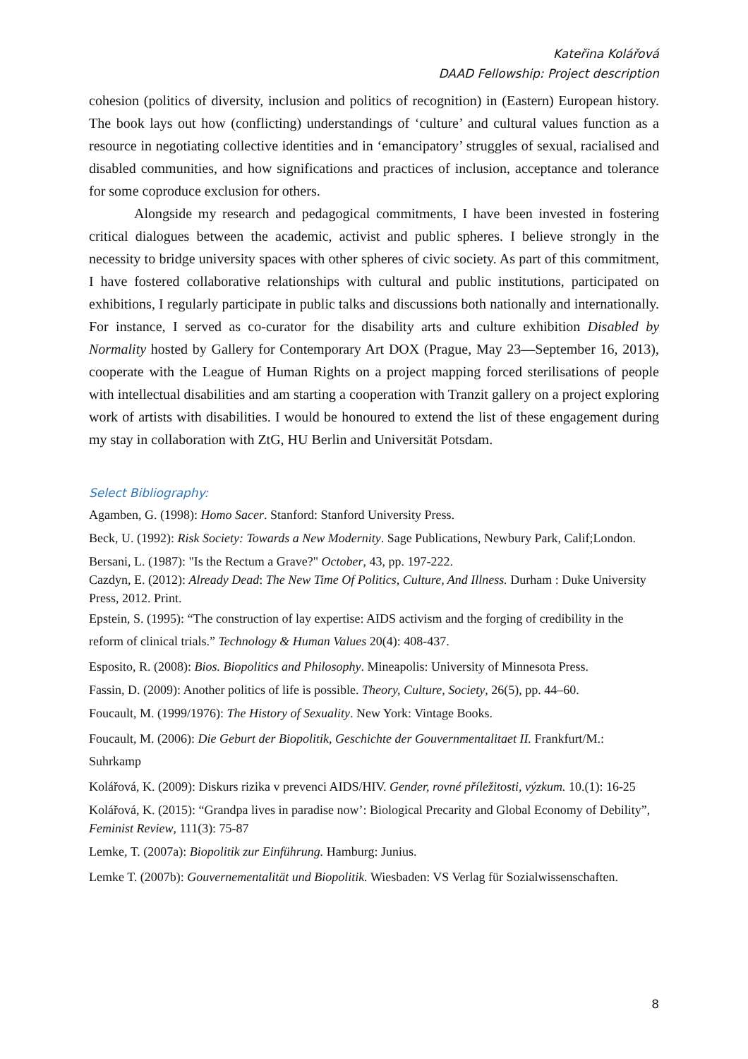Kateřina Kolářová
DAAD Fellowship: Project description
cohesion (politics of diversity, inclusion and politics of recognition) in (Eastern) European history. The book lays out how (conflicting) understandings of ‘culture’ and cultural values function as a resource in negotiating collective identities and in ‘emancipatory’ struggles of sexual, racialised and disabled communities, and how significations and practices of inclusion, acceptance and tolerance for some coproduce exclusion for others.
Alongside my research and pedagogical commitments, I have been invested in fostering critical dialogues between the academic, activist and public spheres. I believe strongly in the necessity to bridge university spaces with other spheres of civic society. As part of this commitment, I have fostered collaborative relationships with cultural and public institutions, participated on exhibitions, I regularly participate in public talks and discussions both nationally and internationally. For instance, I served as co-curator for the disability arts and culture exhibition Disabled by Normality hosted by Gallery for Contemporary Art DOX (Prague, May 23—September 16, 2013), cooperate with the League of Human Rights on a project mapping forced sterilisations of people with intellectual disabilities and am starting a cooperation with Tranzit gallery on a project exploring work of artists with disabilities. I would be honoured to extend the list of these engagement during my stay in collaboration with ZtG, HU Berlin and Universität Potsdam.
Select Bibliography:
Agamben, G. (1998): Homo Sacer. Stanford: Stanford University Press.
Beck, U. (1992): Risk Society: Towards a New Modernity. Sage Publications, Newbury Park, Calif;London.
Bersani, L. (1987): "Is the Rectum a Grave?" October, 43, pp. 197-222.
Cazdyn, E. (2012): Already Dead: The New Time Of Politics, Culture, And Illness. Durham : Duke University Press, 2012. Print.
Epstein, S. (1995): “The construction of lay expertise: AIDS activism and the forging of credibility in the reform of clinical trials.” Technology & Human Values 20(4): 408-437.
Esposito, R. (2008): Bios. Biopolitics and Philosophy. Mineapolis: University of Minnesota Press.
Fassin, D. (2009): Another politics of life is possible. Theory, Culture, Society, 26(5), pp. 44–60.
Foucault, M. (1999/1976): The History of Sexuality. New York: Vintage Books.
Foucault, M. (2006): Die Geburt der Biopolitik, Geschichte der Gouvernmentalitaet II. Frankfurt/M.: Suhrkamp
Kolářová, K. (2009): Diskurs rizika v prevenci AIDS/HIV. Gender, rovné příležitosti, výzkum. 10.(1): 16-25
Kolářová, K. (2015): “Grandpa lives in paradise now’: Biological Precarity and Global Economy of Debility”, Feminist Review, 111(3): 75-87
Lemke, T. (2007a): Biopolitik zur Einführung. Hamburg: Junius.
Lemke T. (2007b): Gouvernementalität und Biopolitik. Wiesbaden: VS Verlag für Sozialwissenschaften.
8